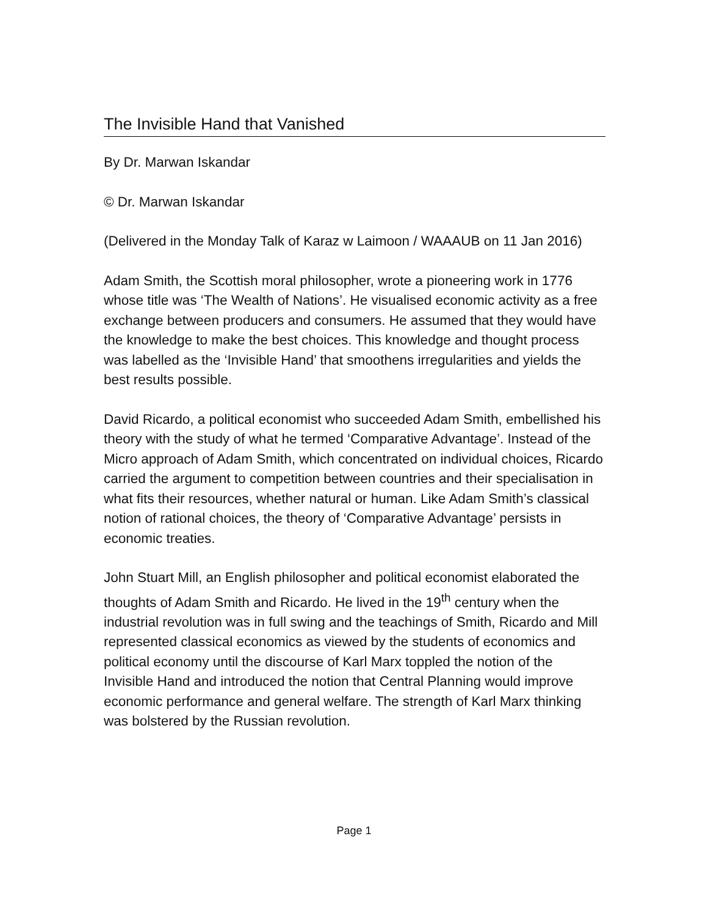The Invisible Hand that Vanished
By Dr. Marwan Iskandar
© Dr. Marwan Iskandar
(Delivered in the Monday Talk of Karaz w Laimoon / WAAAUB on 11 Jan 2016)
Adam Smith, the Scottish moral philosopher, wrote a pioneering work in 1776 whose title was ‘The Wealth of Nations’. He visualised economic activity as a free exchange between producers and consumers. He assumed that they would have the knowledge to make the best choices. This knowledge and thought process was labelled as the ‘Invisible Hand’ that smoothens irregularities and yields the best results possible.
David Ricardo, a political economist who succeeded Adam Smith, embellished his theory with the study of what he termed ‘Comparative Advantage’. Instead of the Micro approach of Adam Smith, which concentrated on individual choices, Ricardo carried the argument to competition between countries and their specialisation in what fits their resources, whether natural or human. Like Adam Smith’s classical notion of rational choices, the theory of ‘Comparative Advantage’ persists in economic treaties.
John Stuart Mill, an English philosopher and political economist elaborated the thoughts of Adam Smith and Ricardo. He lived in the 19<sup>th</sup> century when the industrial revolution was in full swing and the teachings of Smith, Ricardo and Mill represented classical economics as viewed by the students of economics and political economy until the discourse of Karl Marx toppled the notion of the Invisible Hand and introduced the notion that Central Planning would improve economic performance and general welfare. The strength of Karl Marx thinking was bolstered by the Russian revolution.
Page 1